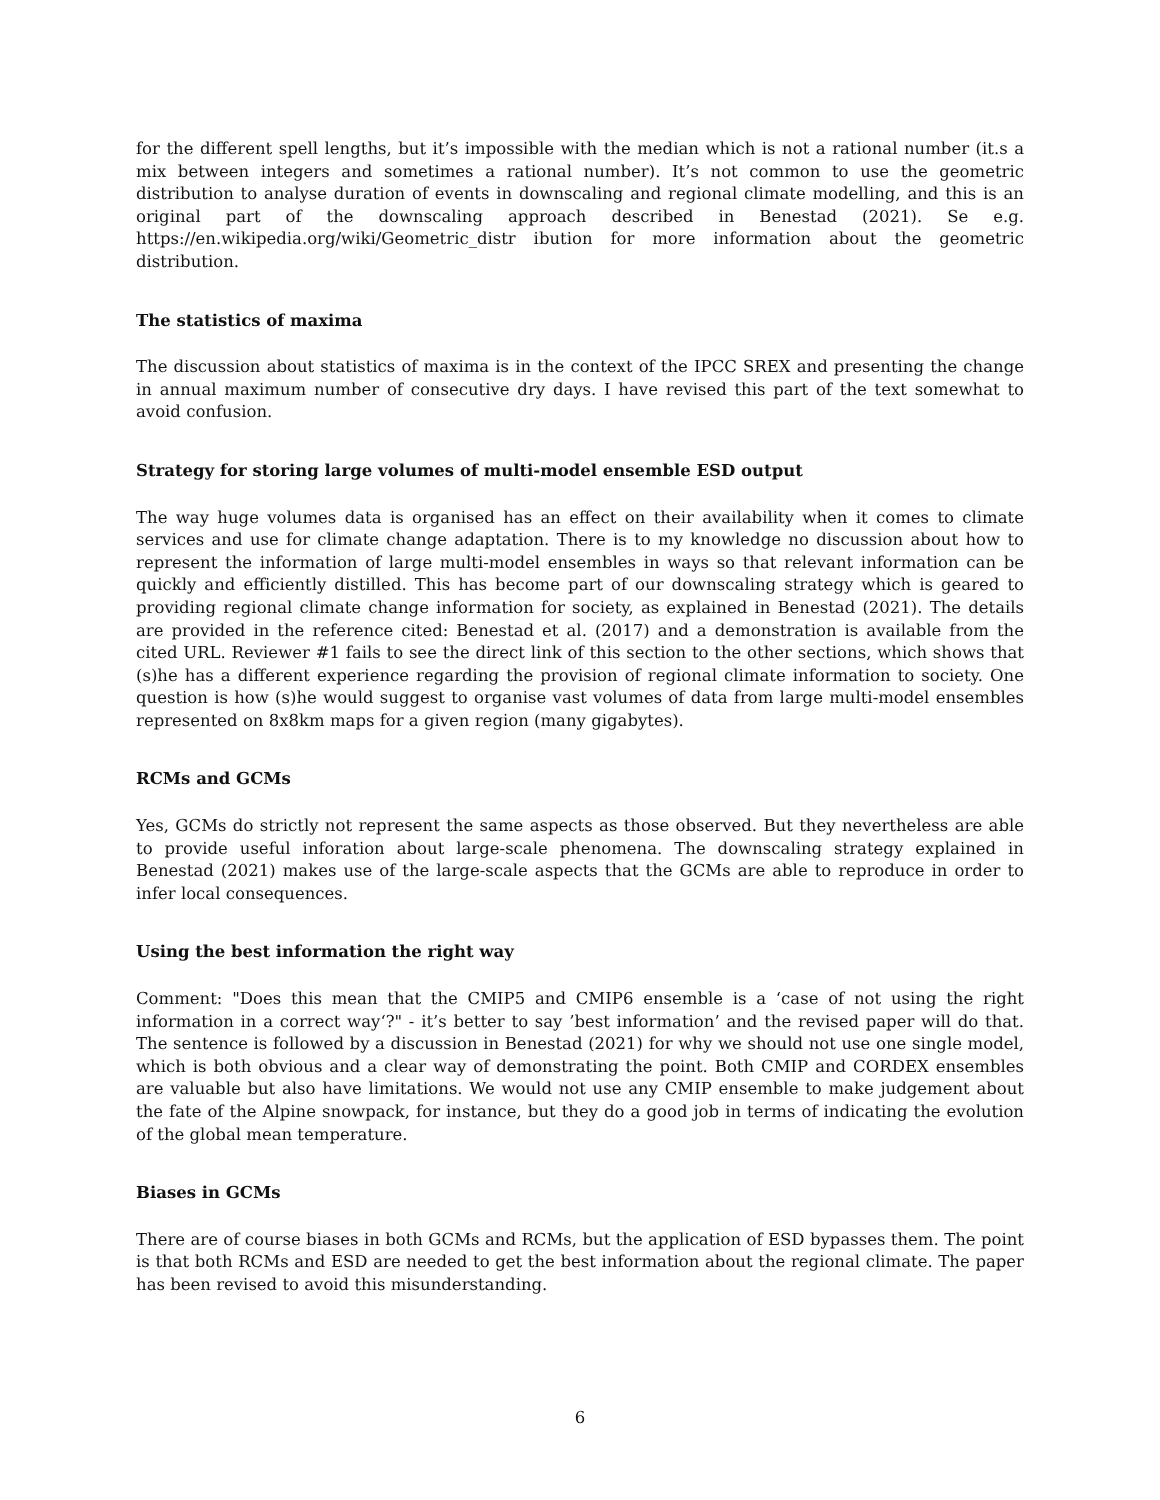for the different spell lengths, but it’s impossible with the median which is not a rational number (it.s a mix between integers and sometimes a rational number). It’s not common to use the geometric distribution to analyse duration of events in downscaling and regional climate modelling, and this is an original part of the downscaling approach described in Benestad (2021). Se e.g. https://en.wikipedia.org/wiki/Geometric_distr ibution for more information about the geometric distribution.
The statistics of maxima
The discussion about statistics of maxima is in the context of the IPCC SREX and presenting the change in annual maximum number of consecutive dry days. I have revised this part of the text somewhat to avoid confusion.
Strategy for storing large volumes of multi-model ensemble ESD output
The way huge volumes data is organised has an effect on their availability when it comes to climate services and use for climate change adaptation. There is to my knowledge no discussion about how to represent the information of large multi-model ensembles in ways so that relevant information can be quickly and efficiently distilled. This has become part of our downscaling strategy which is geared to providing regional climate change information for society, as explained in Benestad (2021). The details are provided in the reference cited: Benestad et al. (2017) and a demonstration is available from the cited URL. Reviewer #1 fails to see the direct link of this section to the other sections, which shows that (s)he has a different experience regarding the provision of regional climate information to society. One question is how (s)he would suggest to organise vast volumes of data from large multi-model ensembles represented on 8x8km maps for a given region (many gigabytes).
RCMs and GCMs
Yes, GCMs do strictly not represent the same aspects as those observed. But they nevertheless are able to provide useful inforation about large-scale phenomena. The downscaling strategy explained in Benestad (2021) makes use of the large-scale aspects that the GCMs are able to reproduce in order to infer local consequences.
Using the best information the right way
Comment: "Does this mean that the CMIP5 and CMIP6 ensemble is a ‘case of not using the right information in a correct way‘?" - it’s better to say ’best information’ and the revised paper will do that. The sentence is followed by a discussion in Benestad (2021) for why we should not use one single model, which is both obvious and a clear way of demonstrating the point. Both CMIP and CORDEX ensembles are valuable but also have limitations. We would not use any CMIP ensemble to make judgement about the fate of the Alpine snowpack, for instance, but they do a good job in terms of indicating the evolution of the global mean temperature.
Biases in GCMs
There are of course biases in both GCMs and RCMs, but the application of ESD bypasses them. The point is that both RCMs and ESD are needed to get the best information about the regional climate. The paper has been revised to avoid this misunderstanding.
6